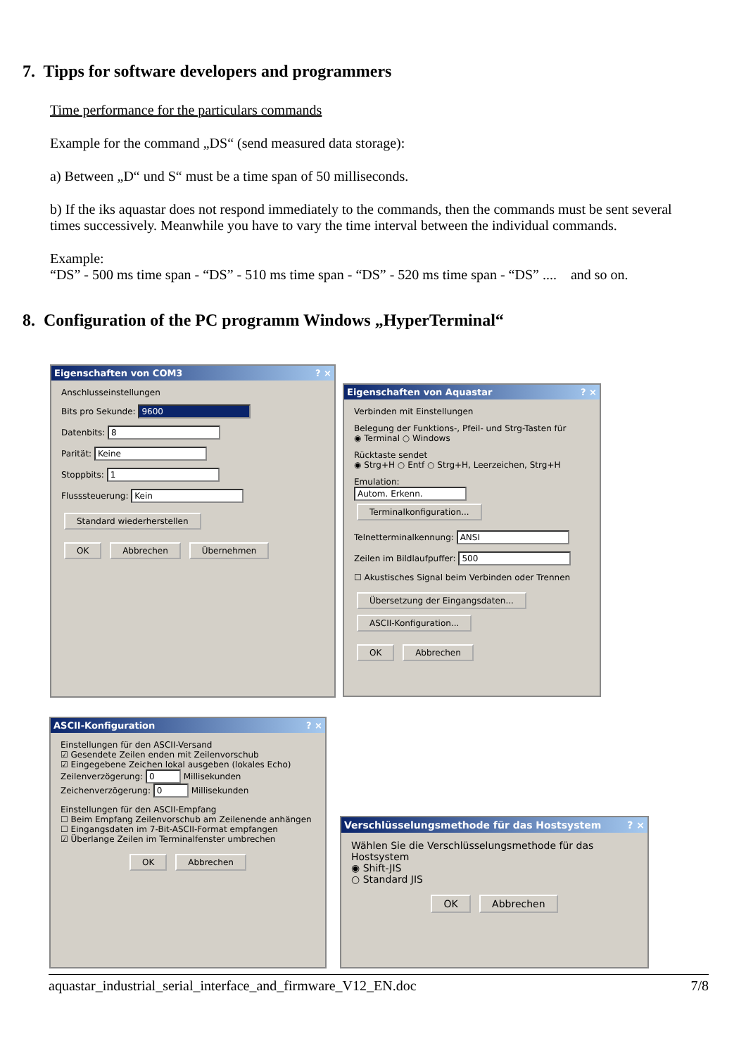7. Tipps for software developers and programmers
Time performance for the particulars commands
Example for the command „DS“ (send measured data storage):
a) Between „D“ und S“ must be a time span of 50 milliseconds.
b) If the iks aquastar does not respond immediately to the commands, then the commands must be sent several times successively. Meanwhile you have to vary the time interval between the individual commands.
Example:
“DS” - 500 ms time span - “DS” - 510 ms time span - “DS” - 520 ms time span - “DS” .... and so on.
8. Configuration of the PC programm Windows „HyperTerminal“
Eigenschaften von COM3 ? ×
Anschlusseinstellungen
Bits pro Sekunde: 9600
Datenbits: 8
Parität: Keine
Stoppbits: 1
Flusssteuerung: Kein
Standard wiederherstellen
OK Abbrechen Übernehmen
Eigenschaften von Aquastar ? ×
Verbinden mit Einstellungen
Belegung der Funktions-, Pfeil- und Strg-Tasten für
◉ Terminal ○ Windows
Rücktaste sendet
◉ Strg+H ○ Entf ○ Strg+H, Leerzeichen, Strg+H
Emulation:
Autom. Erkenn. Terminalkonfiguration...
Telnetterminalkennung: ANSI
Zeilen im Bildlaufpuffer: 500
☐ Akustisches Signal beim Verbinden oder Trennen
Übersetzung der Eingangsdaten...
ASCII-Konfiguration...
OK Abbrechen
ASCII-Konfiguration ? ×
Einstellungen für den ASCII-Versand
☑ Gesendete Zeilen enden mit Zeilenvorschub
☑ Eingegebene Zeichen lokal ausgeben (lokales Echo)
Zeilenverzögerung: 0 Millisekunden
Zeichenverzögerung: 0 Millisekunden
Einstellungen für den ASCII-Empfang
☐ Beim Empfang Zeilenvorschub am Zeilenende anhängen
☐ Eingangsdaten im 7-Bit-ASCII-Format empfangen
☑ Überlange Zeilen im Terminalfenster umbrechen
OK Abbrechen
Verschlüsselungsmethode für das Hostsystem ? ×
Wählen Sie die Verschlüsselungsmethode für das Hostsystem
◉ Shift-JIS
○ Standard JIS
OK Abbrechen
aquastar_industrial_serial_interface_and_firmware_V12_EN.doc 7/8